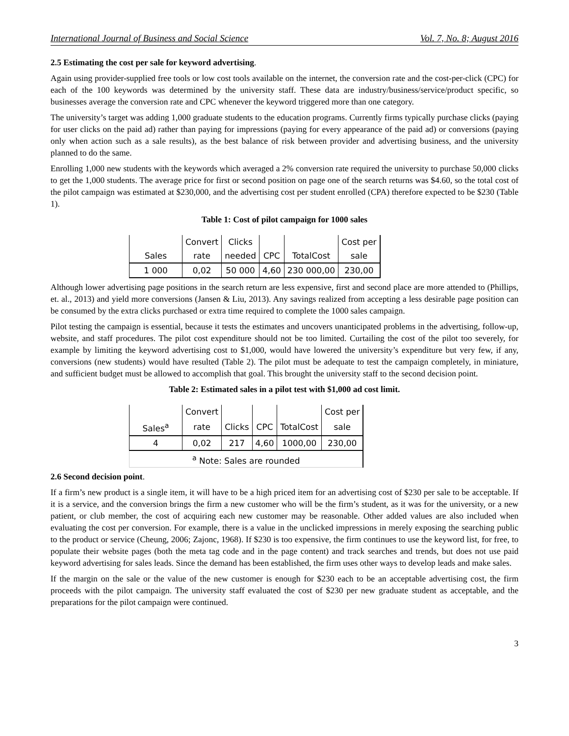International Journal of Business and Social Science Vol. 7, No. 8; August 2016
2.5 Estimating the cost per sale for keyword advertising.
Again using provider-supplied free tools or low cost tools available on the internet, the conversion rate and the cost-per-click (CPC) for each of the 100 keywords was determined by the university staff. These data are industry/business/service/product specific, so businesses average the conversion rate and CPC whenever the keyword triggered more than one category.
The university’s target was adding 1,000 graduate students to the education programs. Currently firms typically purchase clicks (paying for user clicks on the paid ad) rather than paying for impressions (paying for every appearance of the paid ad) or conversions (paying only when action such as a sale results), as the best balance of risk between provider and advertising business, and the university planned to do the same.
Enrolling 1,000 new students with the keywords which averaged a 2% conversion rate required the university to purchase 50,000 clicks to get the 1,000 students. The average price for first or second position on page one of the search returns was $4.60, so the total cost of the pilot campaign was estimated at $230,000, and the advertising cost per student enrolled (CPA) therefore expected to be $230 (Table 1).
Table 1: Cost of pilot campaign for 1000 sales
| | Convert | Clicks | | | Cost per |
| Sales | rate | needed | CPC | TotalCost | sale |
| 1 000 | 0,02 | 50 000 | 4,60 | 230 000,00 | 230,00 |
Although lower advertising page positions in the search return are less expensive, first and second place are more attended to (Phillips, et. al., 2013) and yield more conversions (Jansen & Liu, 2013). Any savings realized from accepting a less desirable page position can be consumed by the extra clicks purchased or extra time required to complete the 1000 sales campaign.
Pilot testing the campaign is essential, because it tests the estimates and uncovers unanticipated problems in the advertising, follow-up, website, and staff procedures. The pilot cost expenditure should not be too limited. Curtailing the cost of the pilot too severely, for example by limiting the keyword advertising cost to $1,000, would have lowered the university’s expenditure but very few, if any, conversions (new students) would have resulted (Table 2). The pilot must be adequate to test the campaign completely, in miniature, and sufficient budget must be allowed to accomplish that goal. This brought the university staff to the second decision point.
Table 2: Estimated sales in a pilot test with $1,000 ad cost limit.
| | Convert | | | | Cost per |
| Sales<sup>a</sup> | rate | Clicks | CPC | TotalCost | sale |
| 4 | 0,02 | 217 | 4,60 | 1000,00 | 230,00 |
| <sup>a</sup> Note: Sales are rounded | | | | | |
2.6 Second decision point.
If a firm’s new product is a single item, it will have to be a high priced item for an advertising cost of $230 per sale to be acceptable. If it is a service, and the conversion brings the firm a new customer who will be the firm’s student, as it was for the university, or a new patient, or club member, the cost of acquiring each new customer may be reasonable. Other added values are also included when evaluating the cost per conversion. For example, there is a value in the unclicked impressions in merely exposing the searching public to the product or service (Cheung, 2006; Zajonc, 1968). If $230 is too expensive, the firm continues to use the keyword list, for free, to populate their website pages (both the meta tag code and in the page content) and track searches and trends, but does not use paid keyword advertising for sales leads. Since the demand has been established, the firm uses other ways to develop leads and make sales.
If the margin on the sale or the value of the new customer is enough for $230 each to be an acceptable advertising cost, the firm proceeds with the pilot campaign. The university staff evaluated the cost of $230 per new graduate student as acceptable, and the preparations for the pilot campaign were continued.
3